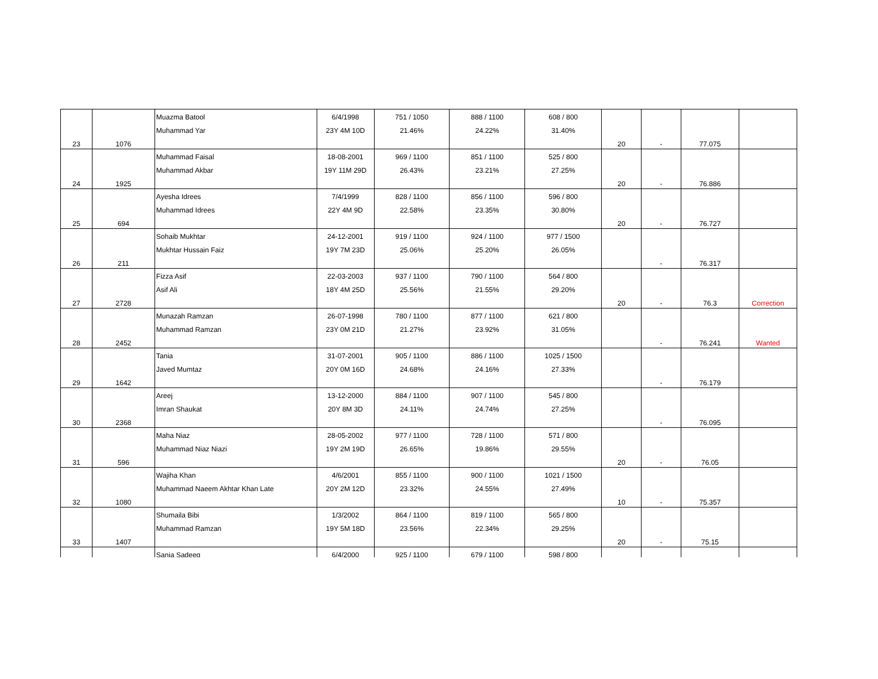| 23 | 1076 | Muazma Batool Muhammad Yar | 6/4/1998 23Y 4M 10D | 751 / 1050 21.46% | 888 / 1100 24.22% | 608 / 800 31.40% | 20 | - | 77.075 | |
| 24 | 1925 | Muhammad Faisal Muhammad Akbar | 18-08-2001 19Y 11M 29D | 969 / 1100 26.43% | 851 / 1100 23.21% | 525 / 800 27.25% | 20 | - | 76.886 | |
| 25 | 694 | Ayesha Idrees Muhammad Idrees | 7/4/1999 22Y 4M 9D | 828 / 1100 22.58% | 856 / 1100 23.35% | 596 / 800 30.80% | 20 | - | 76.727 | |
| 26 | 211 | Sohaib Mukhtar Mukhtar Hussain Faiz | 24-12-2001 19Y 7M 23D | 919 / 1100 25.06% | 924 / 1100 25.20% | 977 / 1500 26.05% | | - | 76.317 | |
| 27 | 2728 | Fizza Asif Asif Ali | 22-03-2003 18Y 4M 25D | 937 / 1100 25.56% | 790 / 1100 21.55% | 564 / 800 29.20% | 20 | - | 76.3 | Correction |
| 28 | 2452 | Munazah Ramzan Muhammad Ramzan | 26-07-1998 23Y 0M 21D | 780 / 1100 21.27% | 877 / 1100 23.92% | 621 / 800 31.05% | | - | 76.241 | Wanted |
| 29 | 1642 | Tania Javed Mumtaz | 31-07-2001 20Y 0M 16D | 905 / 1100 24.68% | 886 / 1100 24.16% | 1025 / 1500 27.33% | | - | 76.179 | |
| 30 | 2368 | Areej Imran Shaukat | 13-12-2000 20Y 8M 3D | 884 / 1100 24.11% | 907 / 1100 24.74% | 545 / 800 27.25% | | - | 76.095 | |
| 31 | 596 | Maha Niaz Muhammad Niaz Niazi | 28-05-2002 19Y 2M 19D | 977 / 1100 26.65% | 728 / 1100 19.86% | 571 / 800 29.55% | 20 | - | 76.05 | |
| 32 | 1080 | Wajiha Khan Muhammad Naeem Akhtar Khan Late | 4/6/2001 20Y 2M 12D | 855 / 1100 23.32% | 900 / 1100 24.55% | 1021 / 1500 27.49% | 10 | - | 75.357 | |
| 33 | 1407 | Shumaila Bibi Muhammad Ramzan | 1/3/2002 19Y 5M 18D | 864 / 1100 23.56% | 819 / 1100 22.34% | 565 / 800 29.25% | 20 | - | 75.15 | |
| | | Sania Sadeeq | 6/4/2000 | 925 / 1100 | 679 / 1100 | 598 / 800 | | | | |